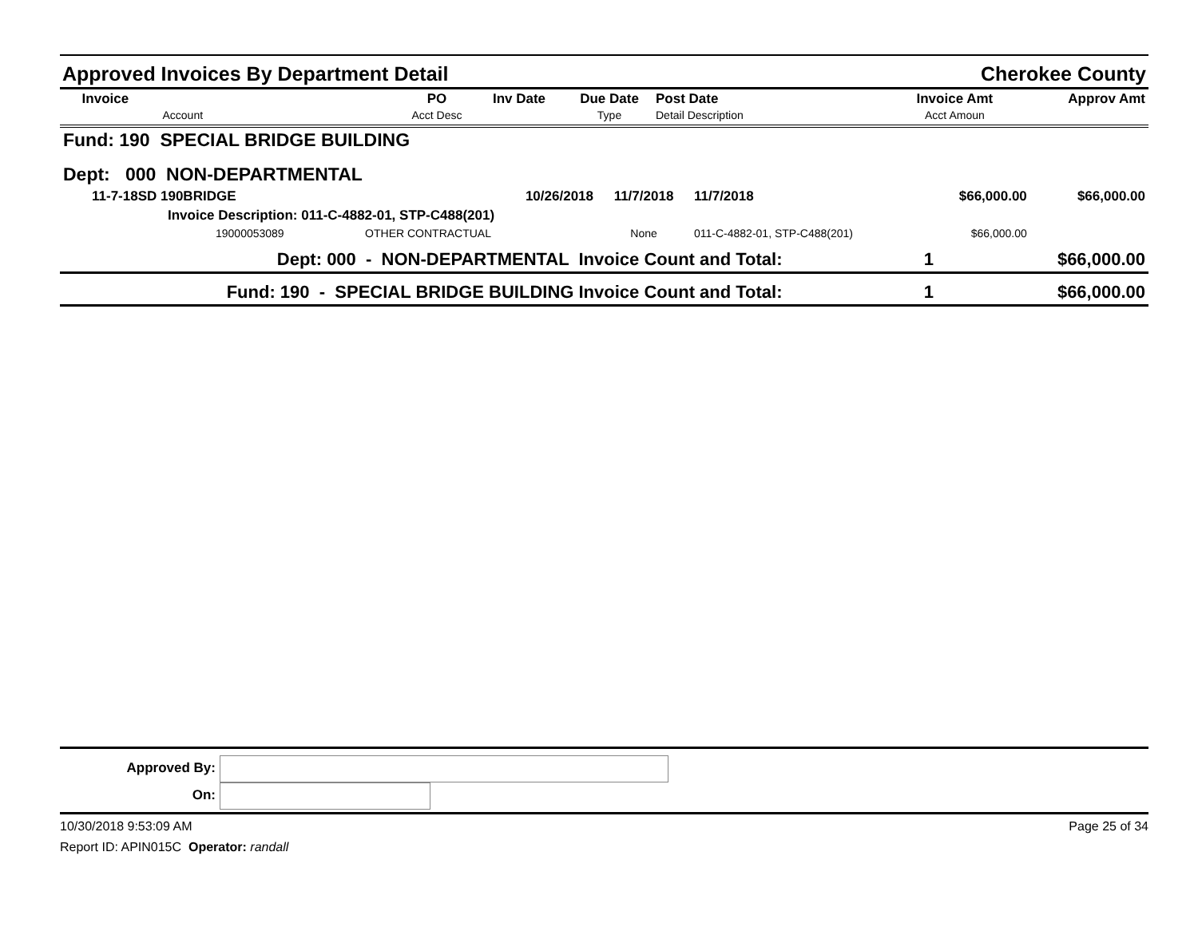Approved Invoices By Department Detail Cherokee County
| Invoice Account | PO Acct Desc | Inv Date | Due Date Type | Post Date Detail Description | Invoice Amt Acct Amoun | Approv Amt |
| --- | --- | --- | --- | --- | --- | --- |
| Fund: 190 SPECIAL BRIDGE BUILDING | | | | | | |
| Dept: 000 NON-DEPARTMENTAL | | | | | | |
| 11-7-18SD 190BRIDGE | 10/26/2018 | 11/7/2018 | 11/7/2018 | | $66,000.00 | $66,000.00 |
| Invoice Description: 011-C-4882-01, STP-C488(201) | | | | | | |
| 19000053089 OTHER CONTRACTUAL | | None | 011-C-4882-01, STP-C488(201) | | $66,000.00 | |
| Dept: 000 - NON-DEPARTMENTAL Invoice Count and Total: 1 | | | | | | $66,000.00 |
| Fund: 190 - SPECIAL BRIDGE BUILDING Invoice Count and Total: 1 | | | | | | $66,000.00 |
Approved By:
On:
10/30/2018 9:53:09 AM Page 25 of 34
Report ID: APIN015C Operator: randall